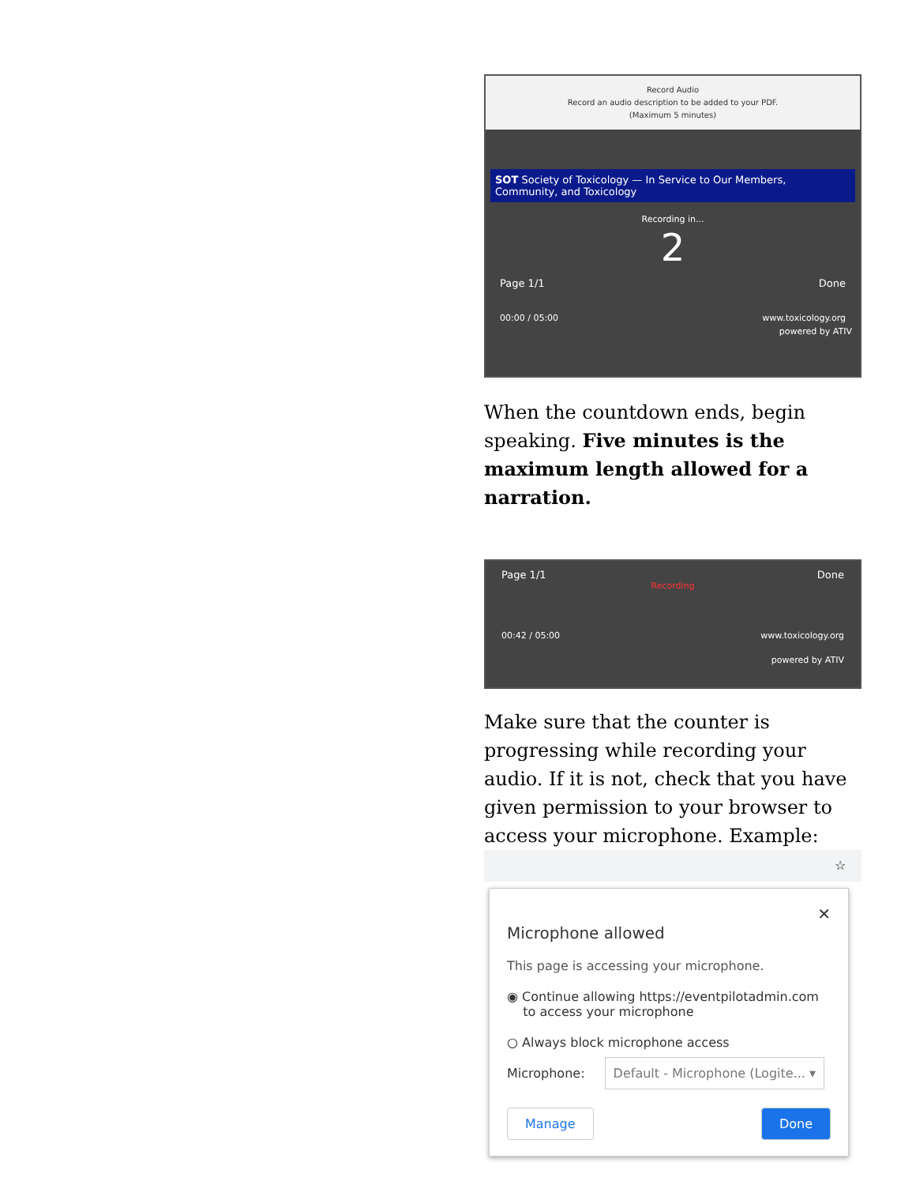Record Audio
Record an audio description to be added to your PDF.
(Maximum 5 minutes)
SOT Society of Toxicology — In Service to Our Members, Community, and Toxicology
Recording in...
2
Page 1/1 Done
00:00 / 05:00 www.toxicology.org
powered by ATIV
When the countdown ends, begin speaking. Five minutes is the maximum length allowed for a narration.
Page 1/1 Done
Recording
00:42 / 05:00 www.toxicology.org
powered by ATIV
Make sure that the counter is progressing while recording your audio. If it is not, check that you have given permission to your browser to access your microphone. Example:
☆
✕
Microphone allowed
This page is accessing your microphone.
◉ Continue allowing https://eventpilotadmin.com
to access your microphone
○ Always block microphone access
Microphone: Default - Microphone (Logite... ▾
Manage Done